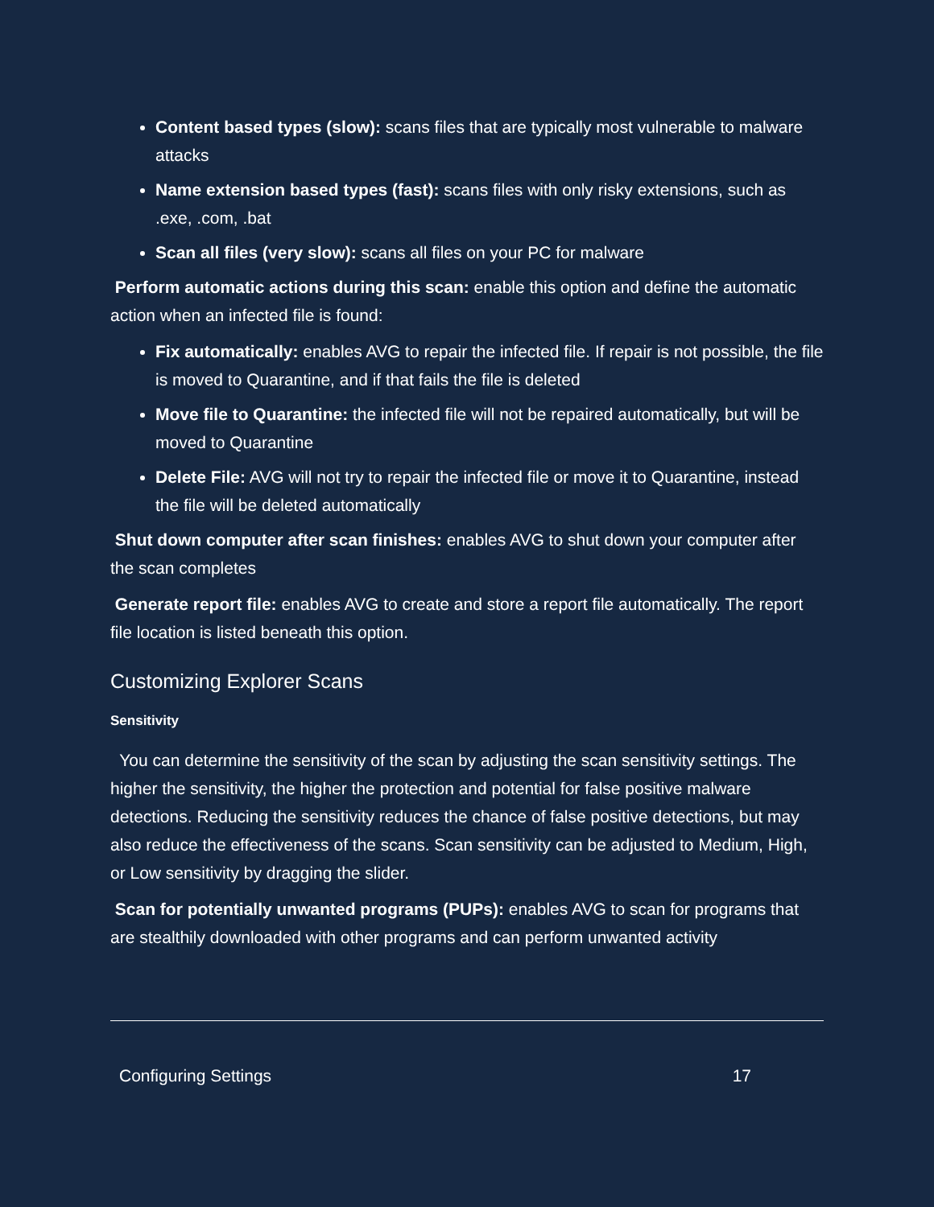Content based types (slow): scans files that are typically most vulnerable to malware attacks
Name extension based types (fast): scans files with only risky extensions, such as .exe, .com, .bat
Scan all files (very slow): scans all files on your PC for malware
Perform automatic actions during this scan: enable this option and define the automatic action when an infected file is found:
Fix automatically: enables AVG to repair the infected file. If repair is not possible, the file is moved to Quarantine, and if that fails the file is deleted
Move file to Quarantine: the infected file will not be repaired automatically, but will be moved to Quarantine
Delete File: AVG will not try to repair the infected file or move it to Quarantine, instead the file will be deleted automatically
Shut down computer after scan finishes: enables AVG to shut down your computer after the scan completes
Generate report file: enables AVG to create and store a report file automatically. The report file location is listed beneath this option.
Customizing Explorer Scans
Sensitivity
You can determine the sensitivity of the scan by adjusting the scan sensitivity settings. The higher the sensitivity, the higher the protection and potential for false positive malware detections. Reducing the sensitivity reduces the chance of false positive detections, but may also reduce the effectiveness of the scans. Scan sensitivity can be adjusted to Medium, High, or Low sensitivity by dragging the slider.
Scan for potentially unwanted programs (PUPs): enables AVG to scan for programs that are stealthily downloaded with other programs and can perform unwanted activity
Configuring Settings 17